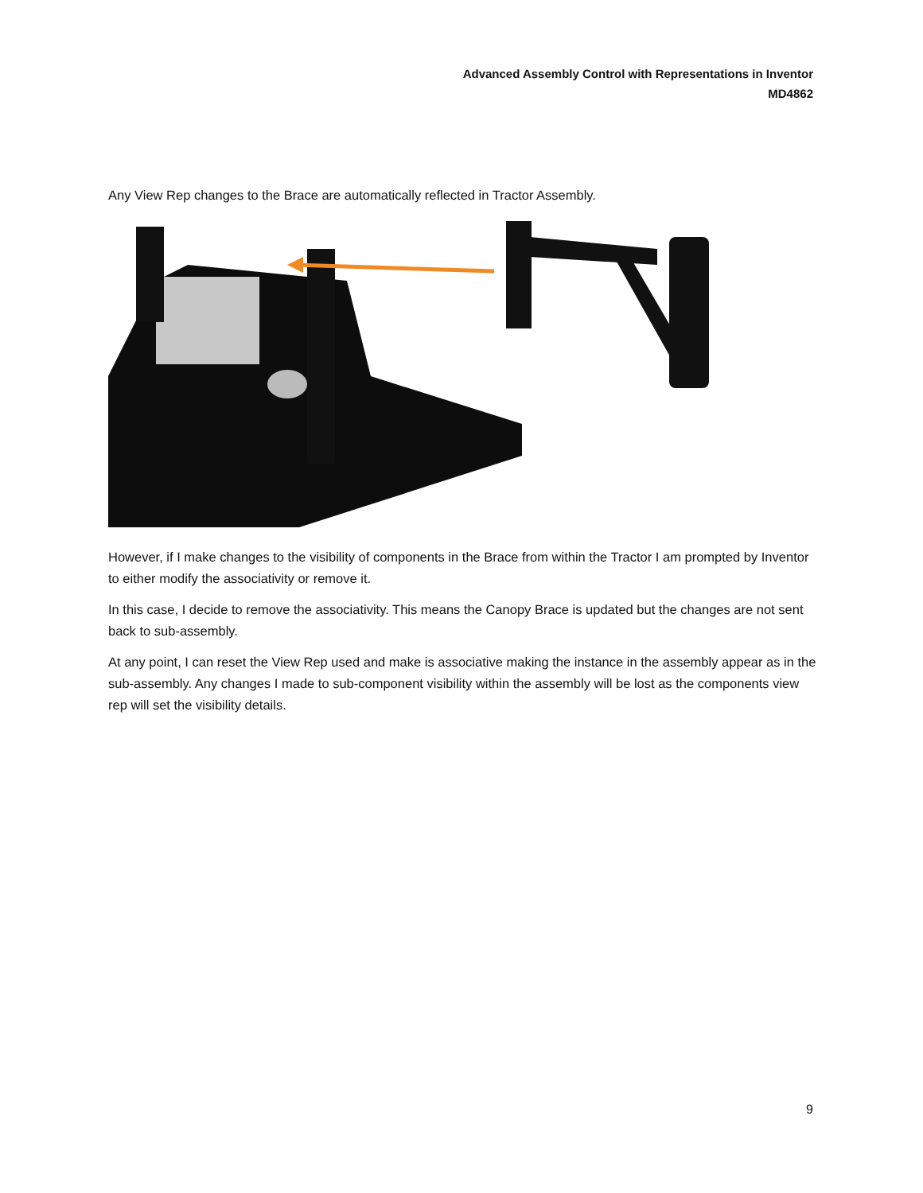Advanced Assembly Control with Representations in Inventor
MD4862
Any View Rep changes to the Brace are automatically reflected in Tractor Assembly.
However, if I make changes to the visibility of components in the Brace from within the Tractor I am prompted by Inventor to either modify the associativity or remove it.
In this case, I decide to remove the associativity. This means the Canopy Brace is updated but the changes are not sent back to sub-assembly.
At any point, I can reset the View Rep used and make is associative making the instance in the assembly appear as in the sub-assembly. Any changes I made to sub-component visibility within the assembly will be lost as the components view rep will set the visibility details.
9